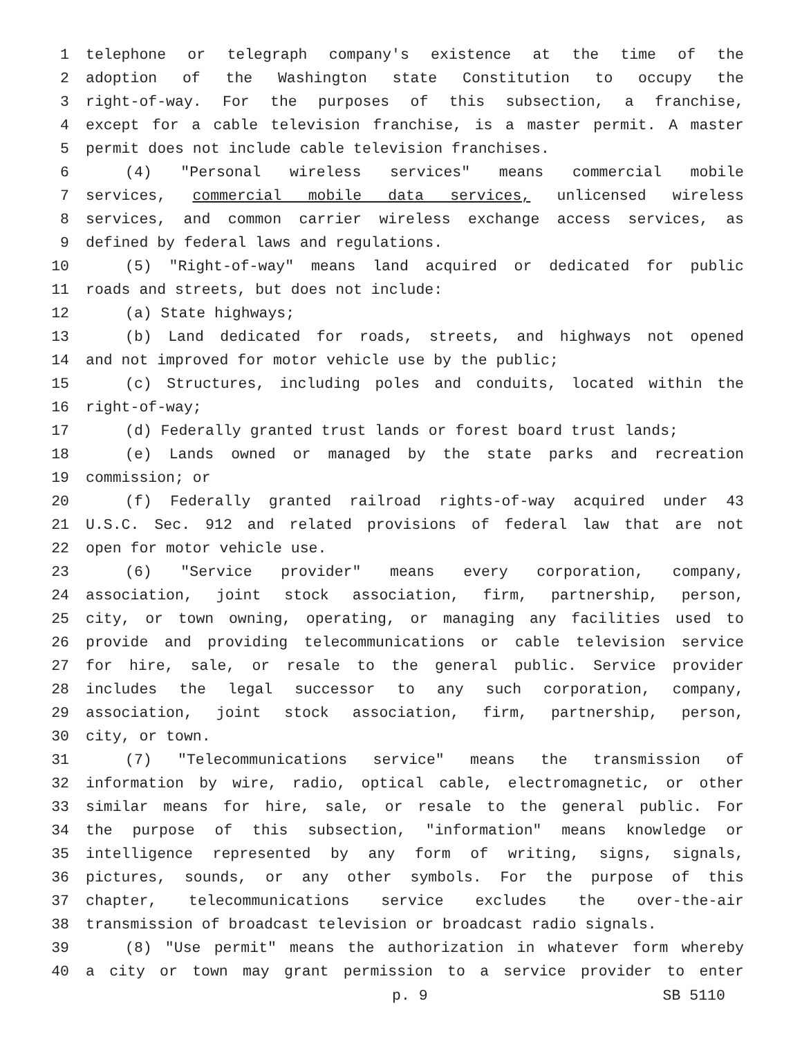1 telephone or telegraph company's existence at the time of the
2 adoption of the Washington state Constitution to occupy the
3 right-of-way. For the purposes of this subsection, a franchise,
4 except for a cable television franchise, is a master permit. A master
5 permit does not include cable television franchises.
6 (4) "Personal wireless services" means commercial mobile
7 services, commercial mobile data services, unlicensed wireless
8 services, and common carrier wireless exchange access services, as
9 defined by federal laws and regulations.
10 (5) "Right-of-way" means land acquired or dedicated for public
11 roads and streets, but does not include:
12 (a) State highways;
13 (b) Land dedicated for roads, streets, and highways not opened
14 and not improved for motor vehicle use by the public;
15 (c) Structures, including poles and conduits, located within the
16 right-of-way;
17 (d) Federally granted trust lands or forest board trust lands;
18 (e) Lands owned or managed by the state parks and recreation
19 commission; or
20 (f) Federally granted railroad rights-of-way acquired under 43
21 U.S.C. Sec. 912 and related provisions of federal law that are not
22 open for motor vehicle use.
23 (6) "Service provider" means every corporation, company,
24 association, joint stock association, firm, partnership, person,
25 city, or town owning, operating, or managing any facilities used to
26 provide and providing telecommunications or cable television service
27 for hire, sale, or resale to the general public. Service provider
28 includes the legal successor to any such corporation, company,
29 association, joint stock association, firm, partnership, person,
30 city, or town.
31 (7) "Telecommunications service" means the transmission of
32 information by wire, radio, optical cable, electromagnetic, or other
33 similar means for hire, sale, or resale to the general public. For
34 the purpose of this subsection, "information" means knowledge or
35 intelligence represented by any form of writing, signs, signals,
36 pictures, sounds, or any other symbols. For the purpose of this
37 chapter, telecommunications service excludes the over-the-air
38 transmission of broadcast television or broadcast radio signals.
39 (8) "Use permit" means the authorization in whatever form whereby
40 a city or town may grant permission to a service provider to enter
p. 9 SB 5110